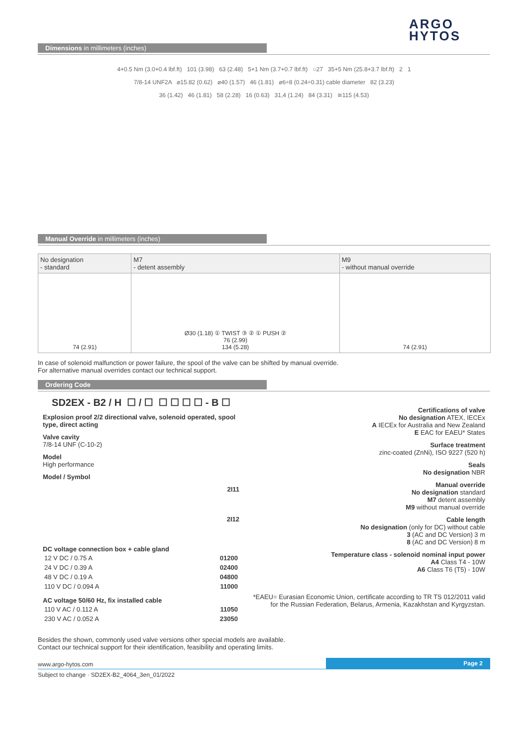ARGO
HYTOS
Dimensions in millimeters (inches)
4+0.5 Nm (3.0+0.4 lbf.ft) 101 (3.98) 63 (2.48) 5+1 Nm (3.7+0.7 lbf.ft) ○27 35+5 Nm (25.8+3.7 lbf.ft) 2 1
7/8-14 UNF2A ⌀15.82 (0.62) ⌀40 (1.57) 46 (1.81) ⌀6÷8 (0.24÷0.31) cable diameter 82 (3.23)
36 (1.42) 46 (1.81) 58 (2.28) 16 (0.63) 31,4 (1.24) 84 (3.31) ≅115 (4.53)
Manual Override in millimeters (inches)
| No designation - standard | M7 - detent assembly | M9 - without manual override |
| 74 (2.91) | Ø30 (1.18) ① TWIST ③ ② ① PUSH ② 76 (2.99) 134 (5.28) | 74 (2.91) |
In case of solenoid malfunction or power failure, the spool of the valve can be shifted by manual override.
For alternative manual overrides contact our technical support.
Ordering Code
SD2EX - B2 / H ☐ / ☐ ☐ ☐ ☐ ☐ - B ☐
Explosion proof 2/2 directional valve, solenoid operated, spool type, direct acting
Valve cavity
7/8-14 UNF (C-10-2)
Model
High performance
Model / Symbol
2I11
2I12
DC voltage connection box + cable gland
| 12 V DC / 0.75 A | 01200 |
| 24 V DC / 0.39 A | 02400 |
| 48 V DC / 0.19 A | 04800 |
| 110 V DC / 0.094 A | 11000 |
AC voltage 50/60 Hz, fix installed cable
| 110 V AC / 0.112 A | 11050 |
| 230 V AC / 0.052 A | 23050 |
Certifications of valve
No designation ATEX, IECEx
A IECEx for Australia and New Zealand
E EAC for EAEU* States
Surface treatment
zinc-coated (ZnNi), ISO 9227 (520 h)
Seals
No designation NBR
Manual override
No designation standard
M7 detent assembly
M9 without manual override
Cable length
No designation (only for DC) without cable
3 (AC and DC Version) 3 m
8 (AC and DC Version) 8 m
Temperature class - solenoid nominal input power
A4 Class T4 - 10W
A6 Class T6 (T5) - 10W
*EAEU= Eurasian Economic Union, certificate according to TR TS 012/2011 valid for the Russian Federation, Belarus, Armenia, Kazakhstan and Kyrgyzstan.
Besides the shown, commonly used valve versions other special models are available.
Contact our technical support for their identification, feasibility and operating limits.
www.argo-hytos.com Page 2
Subject to change · SD2EX-B2_4064_3en_01/2022